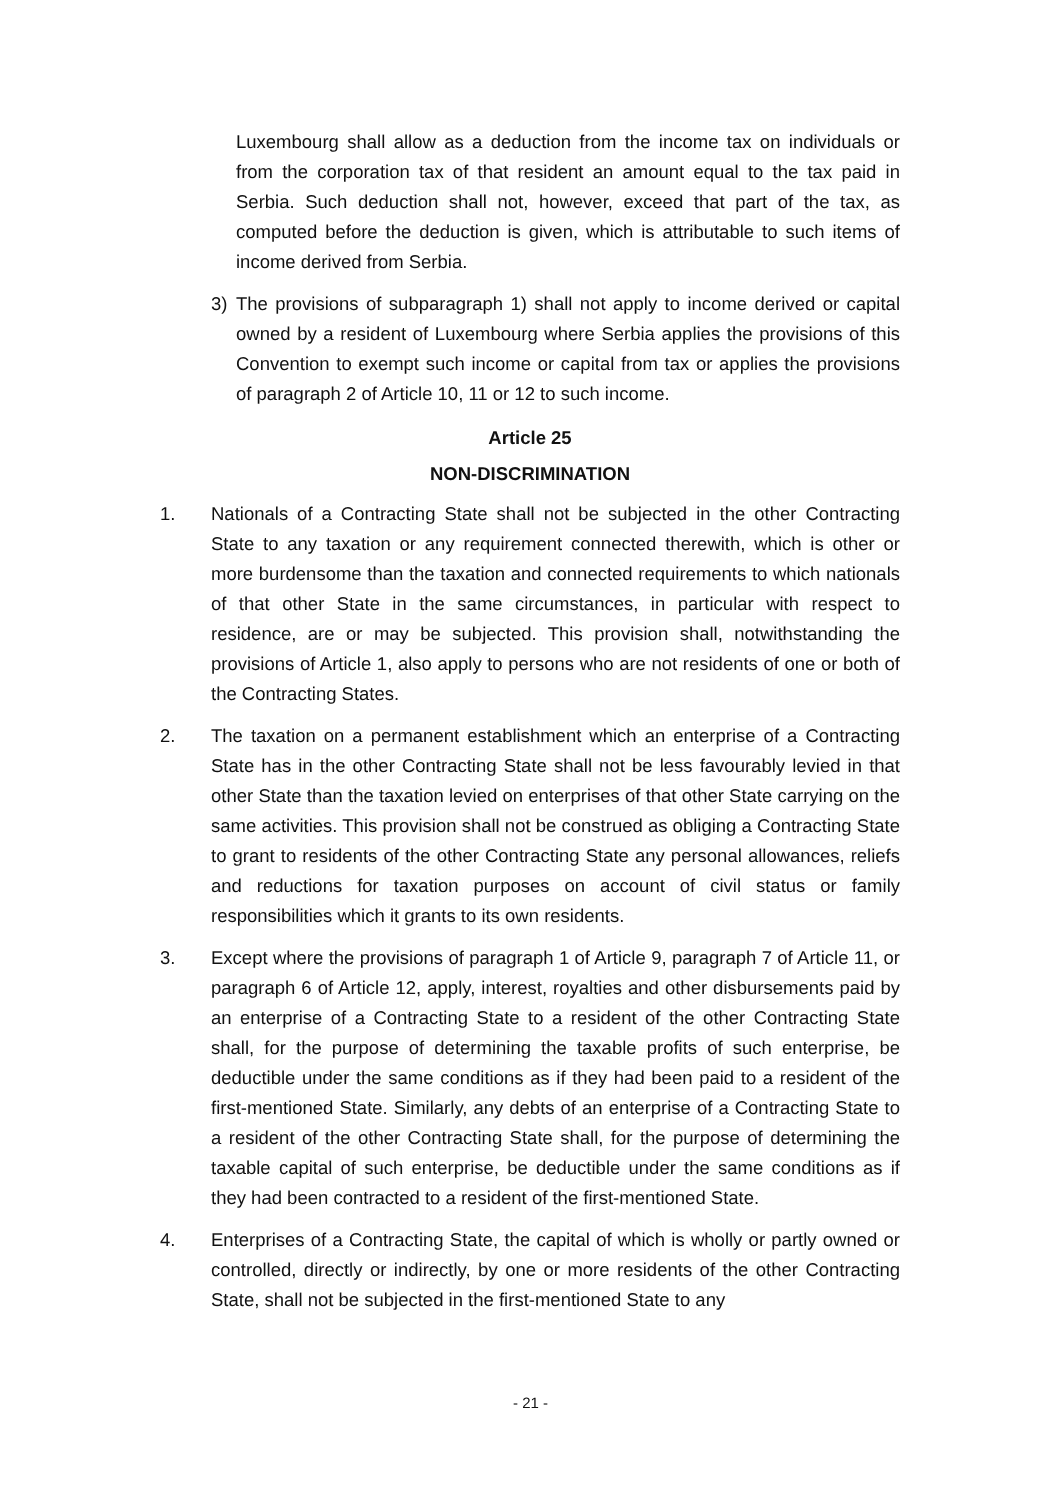Luxembourg shall allow as a deduction from the income tax on individuals or from the corporation tax of that resident an amount equal to the tax paid in Serbia. Such deduction shall not, however, exceed that part of the tax, as computed before the deduction is given, which is attributable to such items of income derived from Serbia.
3) The provisions of subparagraph 1) shall not apply to income derived or capital owned by a resident of Luxembourg where Serbia applies the provisions of this Convention to exempt such income or capital from tax or applies the provisions of paragraph 2 of Article 10, 11 or 12 to such income.
Article 25
NON-DISCRIMINATION
1. Nationals of a Contracting State shall not be subjected in the other Contracting State to any taxation or any requirement connected therewith, which is other or more burdensome than the taxation and connected requirements to which nationals of that other State in the same circumstances, in particular with respect to residence, are or may be subjected. This provision shall, notwithstanding the provisions of Article 1, also apply to persons who are not residents of one or both of the Contracting States.
2. The taxation on a permanent establishment which an enterprise of a Contracting State has in the other Contracting State shall not be less favourably levied in that other State than the taxation levied on enterprises of that other State carrying on the same activities. This provision shall not be construed as obliging a Contracting State to grant to residents of the other Contracting State any personal allowances, reliefs and reductions for taxation purposes on account of civil status or family responsibilities which it grants to its own residents.
3. Except where the provisions of paragraph 1 of Article 9, paragraph 7 of Article 11, or paragraph 6 of Article 12, apply, interest, royalties and other disbursements paid by an enterprise of a Contracting State to a resident of the other Contracting State shall, for the purpose of determining the taxable profits of such enterprise, be deductible under the same conditions as if they had been paid to a resident of the first-mentioned State. Similarly, any debts of an enterprise of a Contracting State to a resident of the other Contracting State shall, for the purpose of determining the taxable capital of such enterprise, be deductible under the same conditions as if they had been contracted to a resident of the first-mentioned State.
4. Enterprises of a Contracting State, the capital of which is wholly or partly owned or controlled, directly or indirectly, by one or more residents of the other Contracting State, shall not be subjected in the first-mentioned State to any
- 21 -